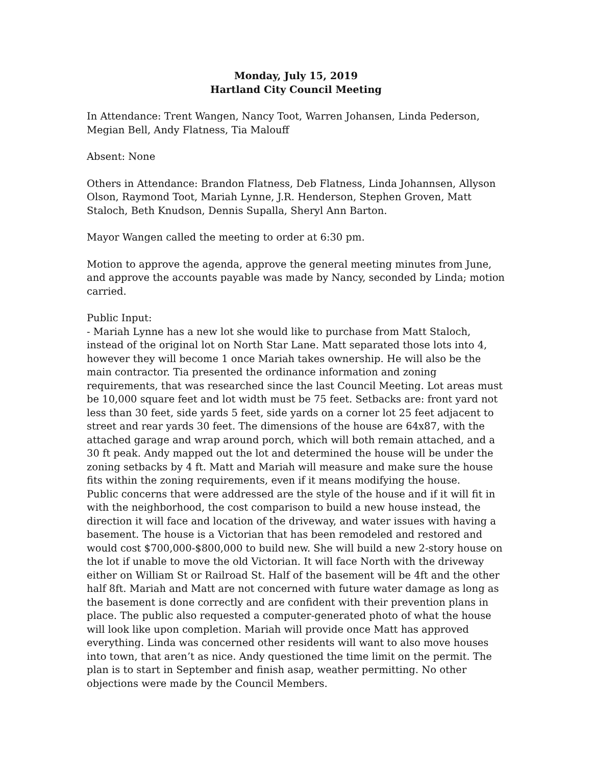Monday, July 15, 2019
Hartland City Council Meeting
In Attendance: Trent Wangen, Nancy Toot, Warren Johansen, Linda Pederson, Megian Bell, Andy Flatness, Tia Malouff
Absent: None
Others in Attendance: Brandon Flatness, Deb Flatness, Linda Johannsen, Allyson Olson, Raymond Toot, Mariah Lynne, J.R. Henderson, Stephen Groven, Matt Staloch, Beth Knudson, Dennis Supalla, Sheryl Ann Barton.
Mayor Wangen called the meeting to order at 6:30 pm.
Motion to approve the agenda, approve the general meeting minutes from June, and approve the accounts payable was made by Nancy, seconded by Linda; motion carried.
Public Input:
- Mariah Lynne has a new lot she would like to purchase from Matt Staloch, instead of the original lot on North Star Lane. Matt separated those lots into 4, however they will become 1 once Mariah takes ownership. He will also be the main contractor. Tia presented the ordinance information and zoning requirements, that was researched since the last Council Meeting. Lot areas must be 10,000 square feet and lot width must be 75 feet. Setbacks are: front yard not less than 30 feet, side yards 5 feet, side yards on a corner lot 25 feet adjacent to street and rear yards 30 feet. The dimensions of the house are 64x87, with the attached garage and wrap around porch, which will both remain attached, and a 30 ft peak. Andy mapped out the lot and determined the house will be under the zoning setbacks by 4 ft. Matt and Mariah will measure and make sure the house fits within the zoning requirements, even if it means modifying the house.
Public concerns that were addressed are the style of the house and if it will fit in with the neighborhood, the cost comparison to build a new house instead, the direction it will face and location of the driveway, and water issues with having a basement. The house is a Victorian that has been remodeled and restored and would cost $700,000-$800,000 to build new. She will build a new 2-story house on the lot if unable to move the old Victorian. It will face North with the driveway either on William St or Railroad St. Half of the basement will be 4ft and the other half 8ft. Mariah and Matt are not concerned with future water damage as long as the basement is done correctly and are confident with their prevention plans in place. The public also requested a computer-generated photo of what the house will look like upon completion. Mariah will provide once Matt has approved everything. Linda was concerned other residents will want to also move houses into town, that aren’t as nice. Andy questioned the time limit on the permit. The plan is to start in September and finish asap, weather permitting. No other objections were made by the Council Members.